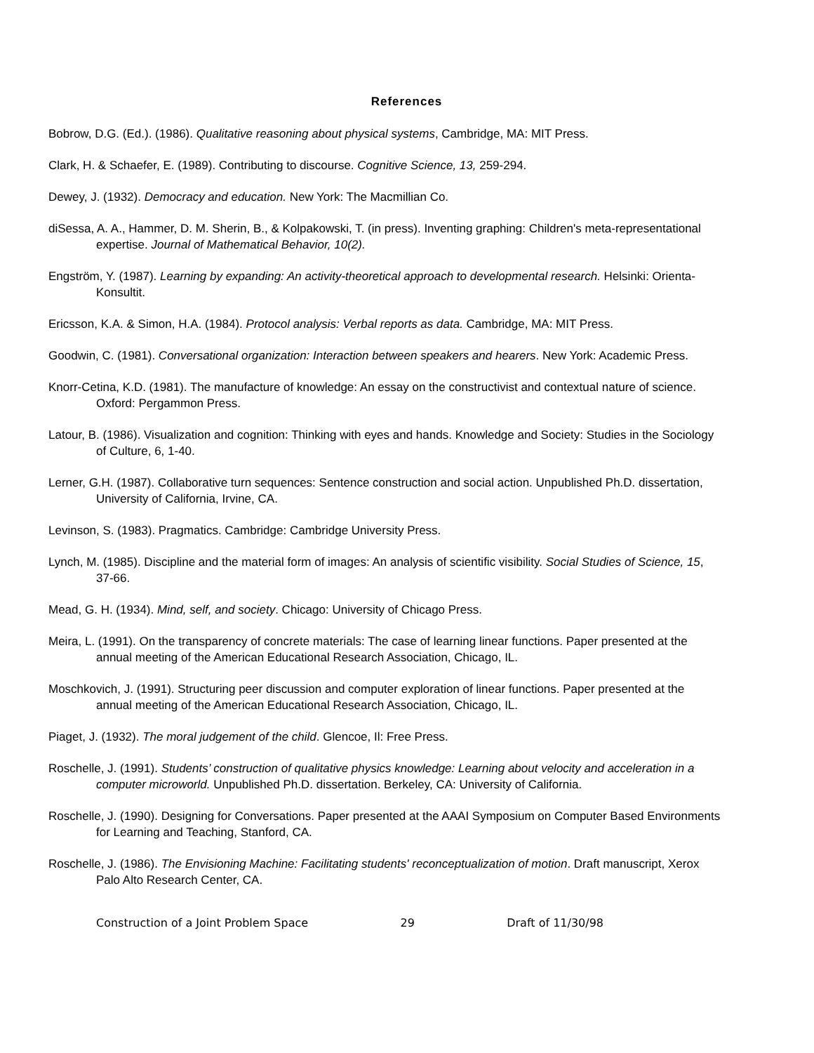References
Bobrow, D.G. (Ed.). (1986). Qualitative reasoning about physical systems, Cambridge, MA: MIT Press.
Clark, H. & Schaefer, E. (1989). Contributing to discourse. Cognitive Science, 13, 259-294.
Dewey, J. (1932). Democracy and education. New York: The Macmillian Co.
diSessa, A. A., Hammer, D. M. Sherin, B., & Kolpakowski, T. (in press). Inventing graphing: Children's meta-representational expertise. Journal of Mathematical Behavior, 10(2).
Engström, Y. (1987). Learning by expanding: An activity-theoretical approach to developmental research. Helsinki: Orienta-Konsultit.
Ericsson, K.A. & Simon, H.A. (1984). Protocol analysis: Verbal reports as data. Cambridge, MA: MIT Press.
Goodwin, C. (1981). Conversational organization: Interaction between speakers and hearers. New York: Academic Press.
Knorr-Cetina, K.D. (1981). The manufacture of knowledge: An essay on the constructivist and contextual nature of science. Oxford: Pergammon Press.
Latour, B. (1986). Visualization and cognition: Thinking with eyes and hands. Knowledge and Society: Studies in the Sociology of Culture, 6, 1-40.
Lerner, G.H. (1987). Collaborative turn sequences: Sentence construction and social action. Unpublished Ph.D. dissertation, University of California, Irvine, CA.
Levinson, S. (1983). Pragmatics. Cambridge: Cambridge University Press.
Lynch, M. (1985). Discipline and the material form of images: An analysis of scientific visibility. Social Studies of Science, 15, 37-66.
Mead, G. H. (1934). Mind, self, and society. Chicago: University of Chicago Press.
Meira, L. (1991). On the transparency of concrete materials: The case of learning linear functions. Paper presented at the annual meeting of the American Educational Research Association, Chicago, IL.
Moschkovich, J. (1991). Structuring peer discussion and computer exploration of linear functions. Paper presented at the annual meeting of the American Educational Research Association, Chicago, IL.
Piaget, J. (1932). The moral judgement of the child. Glencoe, Il: Free Press.
Roschelle, J. (1991). Students’ construction of qualitative physics knowledge: Learning about velocity and acceleration in a computer microworld. Unpublished Ph.D. dissertation. Berkeley, CA: University of California.
Roschelle, J. (1990). Designing for Conversations. Paper presented at the AAAI Symposium on Computer Based Environments for Learning and Teaching, Stanford, CA.
Roschelle, J. (1986). The Envisioning Machine: Facilitating students' reconceptualization of motion. Draft manuscript, Xerox Palo Alto Research Center, CA.
Construction of a Joint Problem Space 29 Draft of 11/30/98